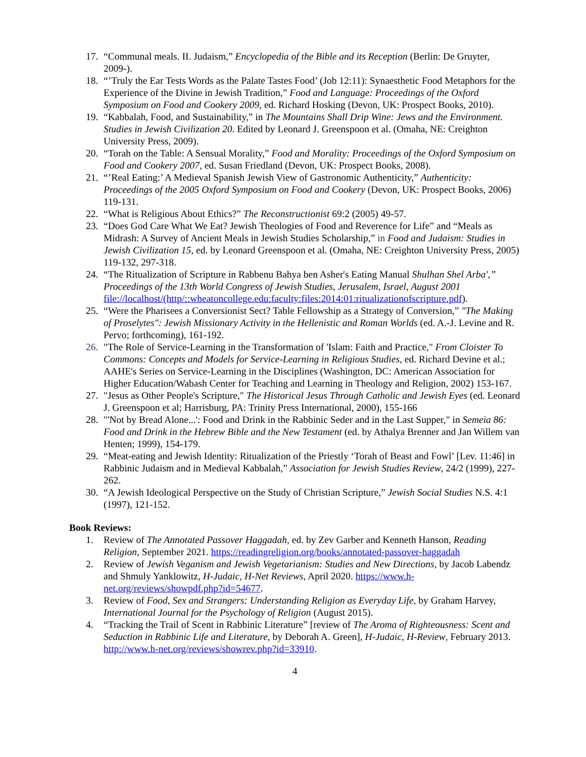17. “Communal meals. II. Judaism,” Encyclopedia of the Bible and its Reception (Berlin: De Gruyter, 2009-).
18. “’Truly the Ear Tests Words as the Palate Tastes Food’ (Job 12:11): Synaesthetic Food Metaphors for the Experience of the Divine in Jewish Tradition,” Food and Language: Proceedings of the Oxford Symposium on Food and Cookery 2009, ed. Richard Hosking (Devon, UK: Prospect Books, 2010).
19. “Kabbalah, Food, and Sustainability,” in The Mountains Shall Drip Wine: Jews and the Environment. Studies in Jewish Civilization 20. Edited by Leonard J. Greenspoon et al. (Omaha, NE: Creighton University Press, 2009).
20. “Torah on the Table: A Sensual Morality,” Food and Morality: Proceedings of the Oxford Symposium on Food and Cookery 2007, ed. Susan Friedland (Devon, UK: Prospect Books, 2008).
21. “’Real Eating:’ A Medieval Spanish Jewish View of Gastronomic Authenticity,” Authenticity: Proceedings of the 2005 Oxford Symposium on Food and Cookery (Devon, UK: Prospect Books, 2006) 119-131.
22. “What is Religious About Ethics?” The Reconstructionist 69:2 (2005) 49-57.
23. “Does God Care What We Eat? Jewish Theologies of Food and Reverence for Life” and “Meals as Midrash: A Survey of Ancient Meals in Jewish Studies Scholarship,” in Food and Judaism: Studies in Jewish Civilization 15, ed. by Leonard Greenspoon et al. (Omaha, NE: Creighton University Press, 2005) 119-132, 297-318.
24. “The Ritualization of Scripture in Rabbenu Bahya ben Asher's Eating Manual Shulhan Shel Arba',” Proceedings of the 13th World Congress of Jewish Studies, Jerusalem, Israel, August 2001 file://localhost/(http/::wheatoncollege.edu:faculty:files:2014:01:ritualizationofscripture.pdf).
25. “Were the Pharisees a Conversionist Sect? Table Fellowship as a Strategy of Conversion,” "The Making of Proselytes": Jewish Missionary Activity in the Hellenistic and Roman Worlds (ed. A.-J. Levine and R. Pervo; forthcoming), 161-192.
26. "The Role of Service-Learning in the Transformation of 'Islam: Faith and Practice," From Cloister To Commons: Concepts and Models for Service-Learning in Religious Studies, ed. Richard Devine et al.; AAHE's Series on Service-Learning in the Disciplines (Washington, DC: American Association for Higher Education/Wabash Center for Teaching and Learning in Theology and Religion, 2002) 153-167.
27. "Jesus as Other People's Scripture," The Historical Jesus Through Catholic and Jewish Eyes (ed. Leonard J. Greenspoon et al; Harrisburg, PA: Trinity Press International, 2000), 155-166
28. "'Not by Bread Alone...': Food and Drink in the Rabbinic Seder and in the Last Supper," in Semeia 86: Food and Drink in the Hebrew Bible and the New Testament (ed. by Athalya Brenner and Jan Willem van Henten; 1999), 154-179.
29. “Meat-eating and Jewish Identity: Ritualization of the Priestly ‘Torah of Beast and Fowl’ [Lev. 11:46] in Rabbinic Judaism and in Medieval Kabbalah,” Association for Jewish Studies Review, 24/2 (1999), 227-262.
30. “A Jewish Ideological Perspective on the Study of Christian Scripture,” Jewish Social Studies N.S. 4:1 (1997), 121-152.
Book Reviews:
1. Review of The Annotated Passover Haggadah, ed. by Zev Garber and Kenneth Hanson, Reading Religion, September 2021. https://readingreligion.org/books/annotated-passover-haggadah
2. Review of Jewish Veganism and Jewish Vegetarianism: Studies and New Directions, by Jacob Labendz and Shmuly Yanklowitz, H-Judaic, H-Net Reviews, April 2020. https://www.h-net.org/reviews/showpdf.php?id=54677.
3. Review of Food, Sex and Strangers: Understanding Religion as Everyday Life, by Graham Harvey, International Journal for the Psychology of Religion (August 2015).
4. “Tracking the Trail of Scent in Rabbinic Literature” [review of The Aroma of Righteousness: Scent and Seduction in Rabbinic Life and Literature, by Deborah A. Green], H-Judaic, H-Review, February 2013. http://www.h-net.org/reviews/showrev.php?id=33910.
4